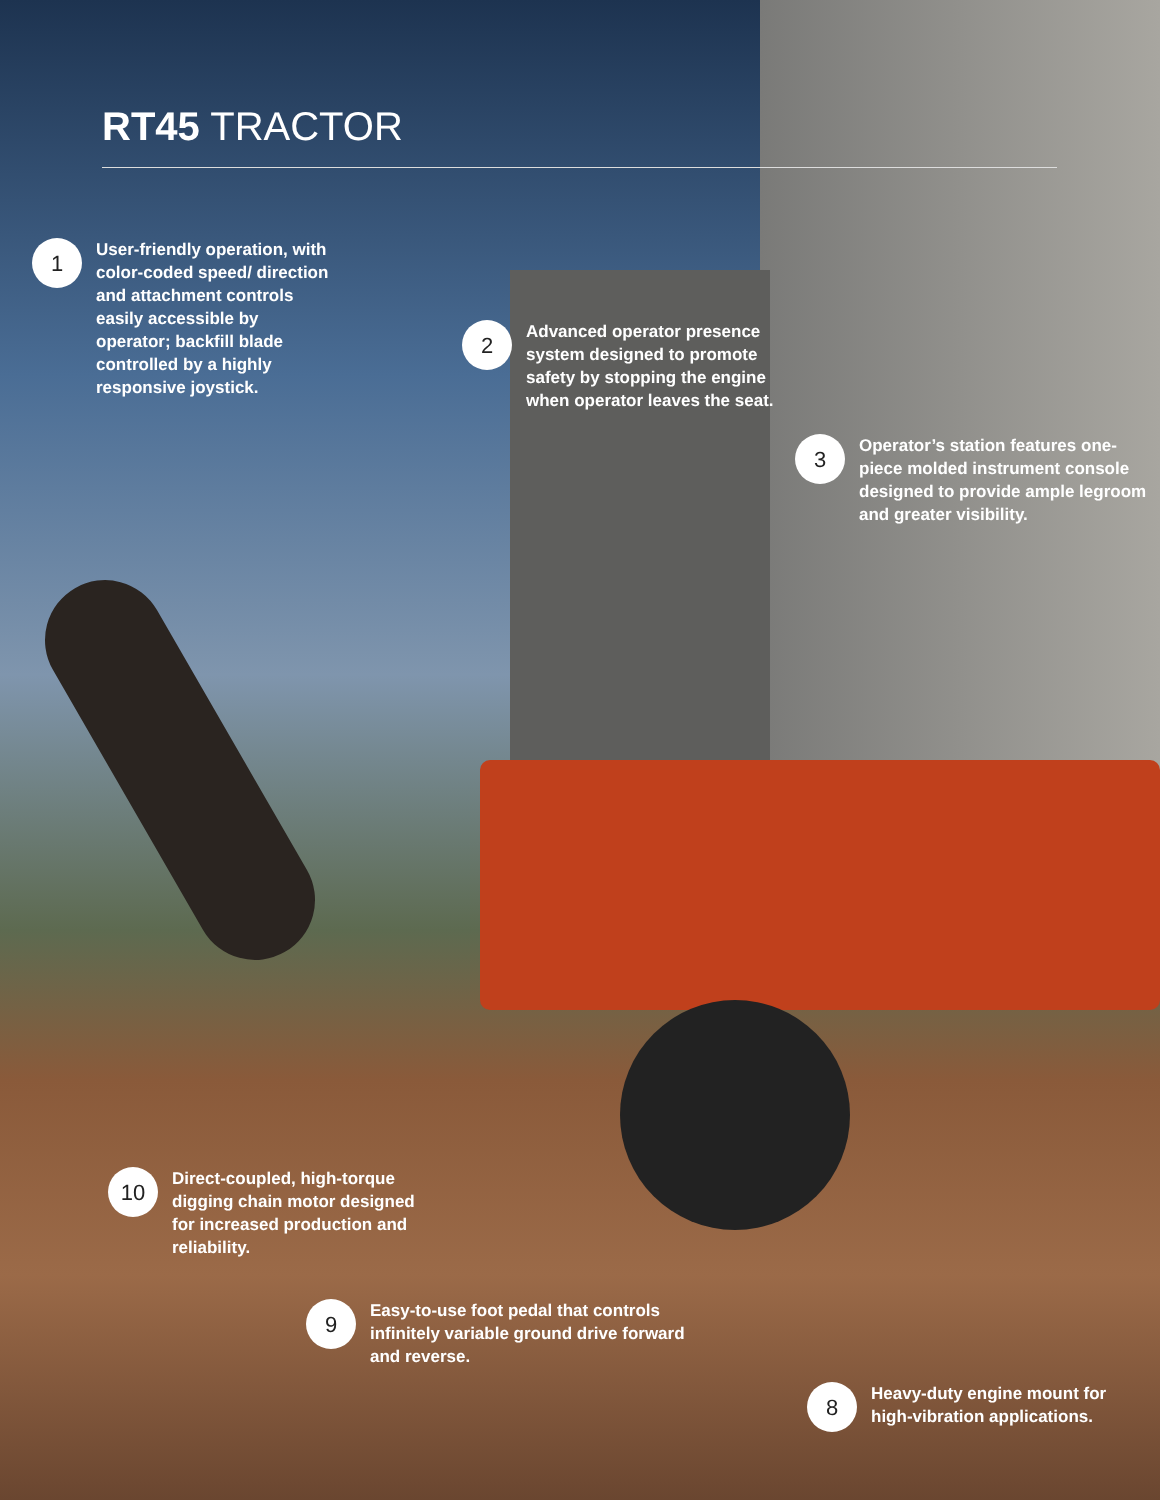RT45 TRACTOR
1
User-friendly operation, with color-coded speed/ direction and attachment controls easily accessible by operator; backfill blade controlled by a highly responsive joystick.
2
Advanced operator presence system designed to promote safety by stopping the engine when operator leaves the seat.
3
Operator’s station features one-piece molded instrument console designed to provide ample legroom and greater visibility.
10
Direct-coupled, high-torque digging chain motor designed for increased production and reliability.
9
Easy-to-use foot pedal that controls infinitely variable ground drive forward and reverse.
8
Heavy-duty engine mount for high-vibration applications.